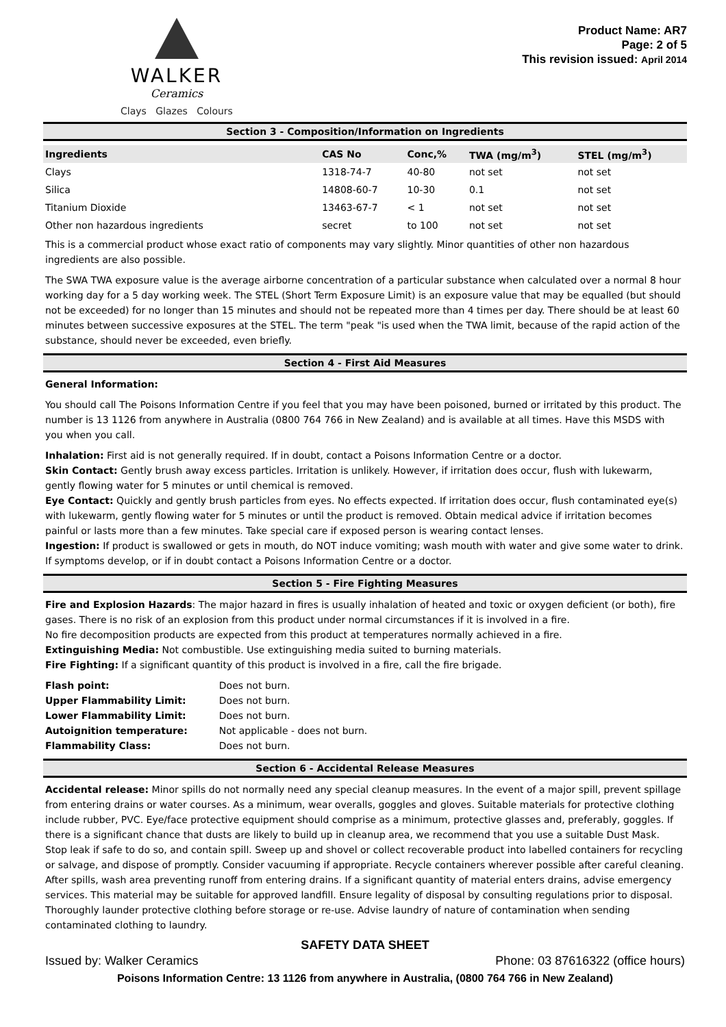WALKER
Ceramics
Clays Glazes Colours
Product Name: AR7
Page: 2 of 5
This revision issued: April 2014
Section 3 - Composition/Information on Ingredients
| Ingredients | CAS No | Conc,% | TWA (mg/m<sup>3</sup>) | STEL (mg/m<sup>3</sup>) |
| --- | --- | --- | --- | --- |
| Clays | 1318-74-7 | 40-80 | not set | not set |
| Silica | 14808-60-7 | 10-30 | 0.1 | not set |
| Titanium Dioxide | 13463-67-7 | < 1 | not set | not set |
| Other non hazardous ingredients | secret | to 100 | not set | not set |
This is a commercial product whose exact ratio of components may vary slightly. Minor quantities of other non hazardous ingredients are also possible.
The SWA TWA exposure value is the average airborne concentration of a particular substance when calculated over a normal 8 hour working day for a 5 day working week. The STEL (Short Term Exposure Limit) is an exposure value that may be equalled (but should not be exceeded) for no longer than 15 minutes and should not be repeated more than 4 times per day. There should be at least 60 minutes between successive exposures at the STEL. The term "peak "is used when the TWA limit, because of the rapid action of the substance, should never be exceeded, even briefly.
Section 4 - First Aid Measures
General Information:
You should call The Poisons Information Centre if you feel that you may have been poisoned, burned or irritated by this product. The number is 13 1126 from anywhere in Australia (0800 764 766 in New Zealand) and is available at all times. Have this MSDS with you when you call.
Inhalation: First aid is not generally required. If in doubt, contact a Poisons Information Centre or a doctor.
Skin Contact: Gently brush away excess particles. Irritation is unlikely. However, if irritation does occur, flush with lukewarm, gently flowing water for 5 minutes or until chemical is removed.
Eye Contact: Quickly and gently brush particles from eyes. No effects expected. If irritation does occur, flush contaminated eye(s) with lukewarm, gently flowing water for 5 minutes or until the product is removed. Obtain medical advice if irritation becomes painful or lasts more than a few minutes. Take special care if exposed person is wearing contact lenses.
Ingestion: If product is swallowed or gets in mouth, do NOT induce vomiting; wash mouth with water and give some water to drink. If symptoms develop, or if in doubt contact a Poisons Information Centre or a doctor.
Section 5 - Fire Fighting Measures
Fire and Explosion Hazards: The major hazard in fires is usually inhalation of heated and toxic or oxygen deficient (or both), fire gases. There is no risk of an explosion from this product under normal circumstances if it is involved in a fire.
No fire decomposition products are expected from this product at temperatures normally achieved in a fire.
Extinguishing Media: Not combustible. Use extinguishing media suited to burning materials.
Fire Fighting: If a significant quantity of this product is involved in a fire, call the fire brigade.
| Flash point: | Does not burn. |
| Upper Flammability Limit: | Does not burn. |
| Lower Flammability Limit: | Does not burn. |
| Autoignition temperature: | Not applicable - does not burn. |
| Flammability Class: | Does not burn. |
Section 6 - Accidental Release Measures
Accidental release: Minor spills do not normally need any special cleanup measures. In the event of a major spill, prevent spillage from entering drains or water courses. As a minimum, wear overalls, goggles and gloves. Suitable materials for protective clothing include rubber, PVC. Eye/face protective equipment should comprise as a minimum, protective glasses and, preferably, goggles. If there is a significant chance that dusts are likely to build up in cleanup area, we recommend that you use a suitable Dust Mask.
Stop leak if safe to do so, and contain spill. Sweep up and shovel or collect recoverable product into labelled containers for recycling or salvage, and dispose of promptly. Consider vacuuming if appropriate. Recycle containers wherever possible after careful cleaning. After spills, wash area preventing runoff from entering drains. If a significant quantity of material enters drains, advise emergency services. This material may be suitable for approved landfill. Ensure legality of disposal by consulting regulations prior to disposal. Thoroughly launder protective clothing before storage or re-use. Advise laundry of nature of contamination when sending contaminated clothing to laundry.
SAFETY DATA SHEET
Issued by: Walker Ceramics Phone: 03 87616322 (office hours)
Poisons Information Centre: 13 1126 from anywhere in Australia, (0800 764 766 in New Zealand)